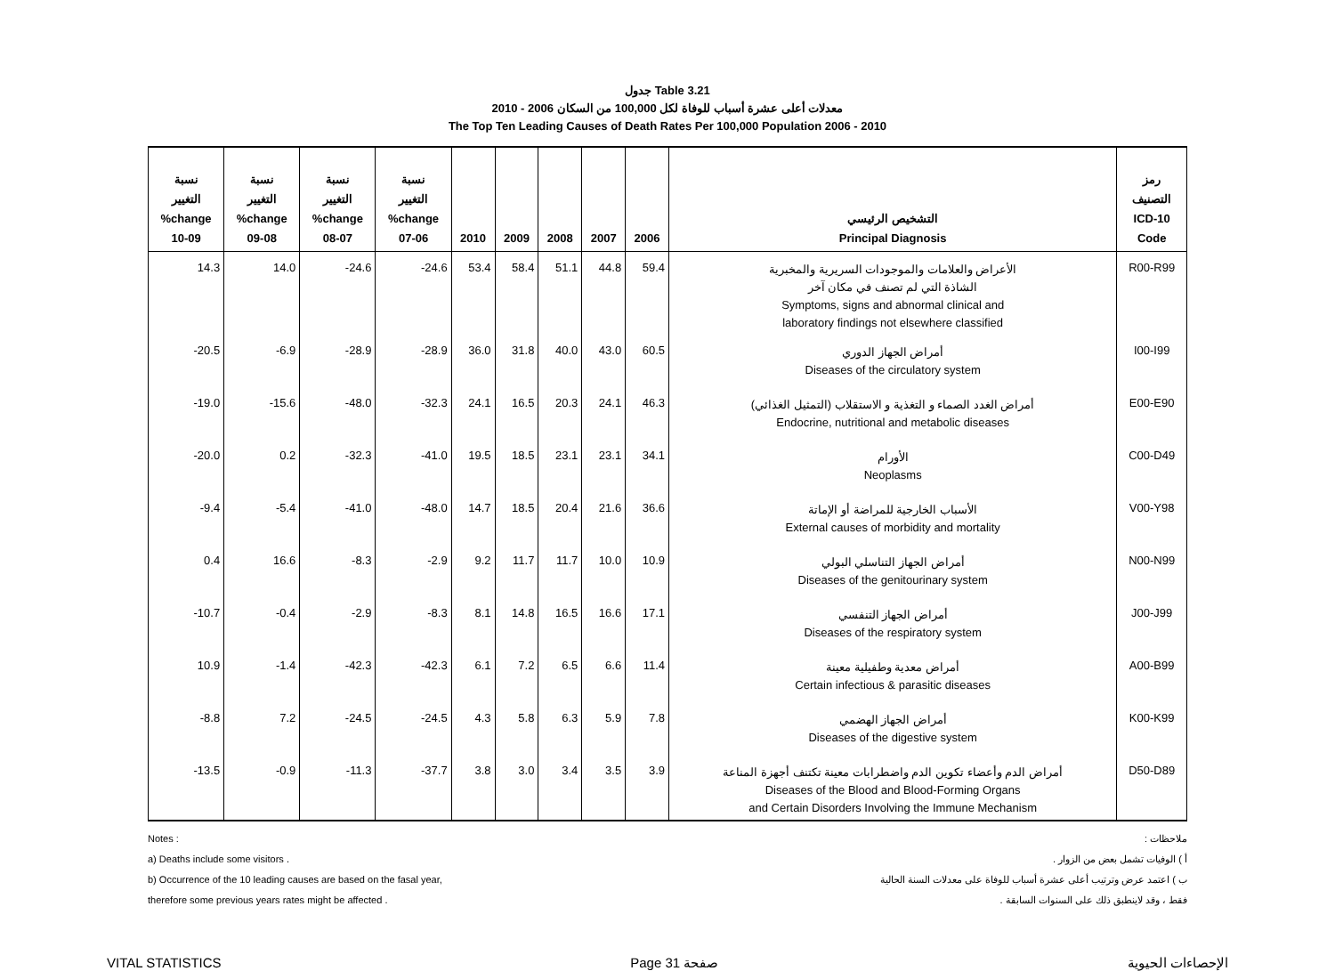جدول Table 3.21
معدلات أعلى عشرة أسباب للوفاة لكل 100,000 من السكان 2006 - 2010
The Top Ten Leading Causes of Death Rates Per 100,000 Population 2006 - 2010
| نسبة التغيير %change 10-09 | نسبة التغيير %change 09-08 | نسبة التغيير %change 08-07 | نسبة التغيير %change 07-06 | 2010 | 2009 | 2008 | 2007 | 2006 | التشخيص الرئيسي Principal Diagnosis | رمز التصنيف ICD-10 Code |
| --- | --- | --- | --- | --- | --- | --- | --- | --- | --- | --- |
| 14.3 | 14.0 | -24.6 | -24.6 | 53.4 | 58.4 | 51.1 | 44.8 | 59.4 | الأعراض والعلامات والموجودات السريرية والمخبرية الشاذة التي لم تصنف في مكان آخر Symptoms, signs and abnormal clinical and laboratory findings not elsewhere classified | R00-R99 |
| -20.5 | -6.9 | -28.9 | -28.9 | 36.0 | 31.8 | 40.0 | 43.0 | 60.5 | أمراض الجهاز الدوري Diseases of the circulatory system | I00-I99 |
| -19.0 | -15.6 | -48.0 | -32.3 | 24.1 | 16.5 | 20.3 | 24.1 | 46.3 | أمراض الغدد الصماء و التغذية و الاستقلاب (التمثيل الغذائي) Endocrine, nutritional and metabolic diseases | E00-E90 |
| -20.0 | 0.2 | -32.3 | -41.0 | 19.5 | 18.5 | 23.1 | 23.1 | 34.1 | الأورام Neoplasms | C00-D49 |
| -9.4 | -5.4 | -41.0 | -48.0 | 14.7 | 18.5 | 20.4 | 21.6 | 36.6 | الأسباب الخارجية للمراضة أو الإماتة External causes of morbidity and mortality | V00-Y98 |
| 0.4 | 16.6 | -8.3 | -2.9 | 9.2 | 11.7 | 11.7 | 10.0 | 10.9 | أمراض الجهاز التناسلي البولي Diseases of the genitourinary system | N00-N99 |
| -10.7 | -0.4 | -2.9 | -8.3 | 8.1 | 14.8 | 16.5 | 16.6 | 17.1 | أمراض الجهاز التنفسي Diseases of the respiratory system | J00-J99 |
| 10.9 | -1.4 | -42.3 | -42.3 | 6.1 | 7.2 | 6.5 | 6.6 | 11.4 | أمراض معدية وطفيلية معينة Certain infectious & parasitic diseases | A00-B99 |
| -8.8 | 7.2 | -24.5 | -24.5 | 4.3 | 5.8 | 6.3 | 5.9 | 7.8 | أمراض الجهاز الهضمي Diseases of the digestive system | K00-K99 |
| -13.5 | -0.9 | -11.3 | -37.7 | 3.8 | 3.0 | 3.4 | 3.5 | 3.9 | أمراض الدم وأعضاء تكوين الدم واضطرابات معينة تكتنف أجهزة المناعة Diseases of the Blood and Blood-Forming Organs and Certain Disorders Involving the Immune Mechanism | D50-D89 |
Notes :
a) Deaths include some visitors .
b) Occurrence of the 10 leading causes are based on the fasal year,
therefore some previous years rates might be affected .
ملاحظات :
أ ) الوفيات تشمل بعض من الزوار .
ب ) اعتمد عرض وترتيب أعلى عشرة أسباب للوفاة على معدلات السنة الحالية
فقط ، وقد لاينطبق ذلك على السنوات السابقة .
VITAL STATISTICS Page 31 صفحة الإحصاءات الحيوية